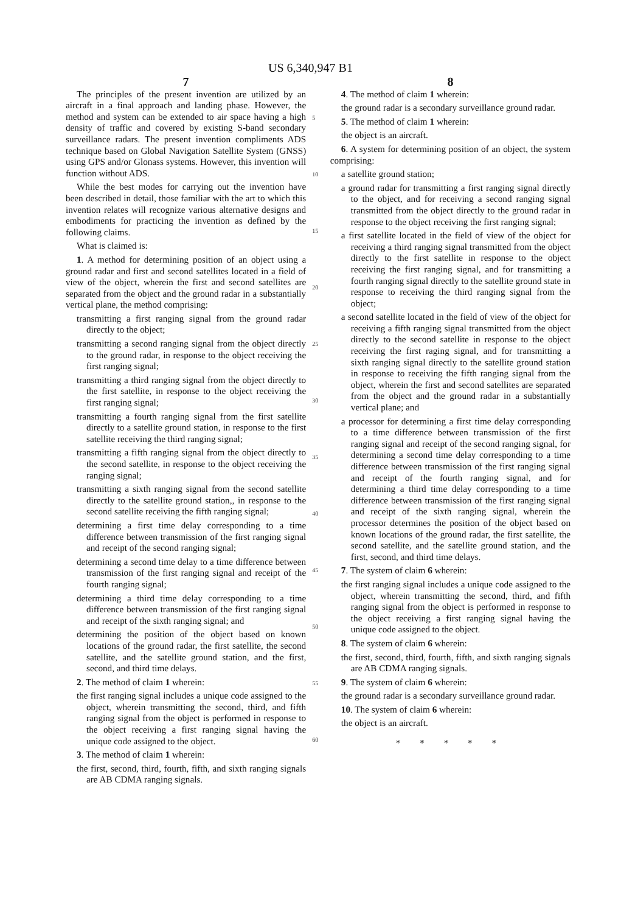US 6,340,947 B1
7
The principles of the present invention are utilized by an aircraft in a final approach and landing phase. However, the method and system can be extended to air space having a high density of traffic and covered by existing S-band secondary surveillance radars. The present invention compliments ADS technique based on Global Navigation Satellite System (GNSS) using GPS and/or Glonass systems. However, this invention will function without ADS.
While the best modes for carrying out the invention have been described in detail, those familiar with the art to which this invention relates will recognize various alternative designs and embodiments for practicing the invention as defined by the following claims.
What is claimed is:
1. A method for determining position of an object using a ground radar and first and second satellites located in a field of view of the object, wherein the first and second satellites are separated from the object and the ground radar in a substantially vertical plane, the method comprising:
transmitting a first ranging signal from the ground radar directly to the object;
transmitting a second ranging signal from the object directly to the ground radar, in response to the object receiving the first ranging signal;
transmitting a third ranging signal from the object directly to the first satellite, in response to the object receiving the first ranging signal;
transmitting a fourth ranging signal from the first satellite directly to a satellite ground station, in response to the first satellite receiving the third ranging signal;
transmitting a fifth ranging signal from the object directly to the second satellite, in response to the object receiving the ranging signal;
transmitting a sixth ranging signal from the second satellite directly to the satellite ground station,, in response to the second satellite receiving the fifth ranging signal;
determining a first time delay corresponding to a time difference between transmission of the first ranging signal and receipt of the second ranging signal;
determining a second time delay to a time difference between transmission of the first ranging signal and receipt of the fourth ranging signal;
determining a third time delay corresponding to a time difference between transmission of the first ranging signal and receipt of the sixth ranging signal; and
determining the position of the object based on known locations of the ground radar, the first satellite, the second satellite, and the satellite ground station, and the first, second, and third time delays.
2. The method of claim 1 wherein:
the first ranging signal includes a unique code assigned to the object, wherein transmitting the second, third, and fifth ranging signal from the object is performed in response to the object receiving a first ranging signal having the unique code assigned to the object.
3. The method of claim 1 wherein:
the first, second, third, fourth, fifth, and sixth ranging signals are AB CDMA ranging signals.
5
10
15
20
25
30
35
40
45
50
55
60
8
4. The method of claim 1 wherein:
the ground radar is a secondary surveillance ground radar.
5. The method of claim 1 wherein:
the object is an aircraft.
6. A system for determining position of an object, the system comprising:
a satellite ground station;
a ground radar for transmitting a first ranging signal directly to the object, and for receiving a second ranging signal transmitted from the object directly to the ground radar in response to the object receiving the first ranging signal;
a first satellite located in the field of view of the object for receiving a third ranging signal transmitted from the object directly to the first satellite in response to the object receiving the first ranging signal, and for transmitting a fourth ranging signal directly to the satellite ground state in response to receiving the third ranging signal from the object;
a second satellite located in the field of view of the object for receiving a fifth ranging signal transmitted from the object directly to the second satellite in response to the object receiving the first raging signal, and for transmitting a sixth ranging signal directly to the satellite ground station in response to receiving the fifth ranging signal from the object, wherein the first and second satellites are separated from the object and the ground radar in a substantially vertical plane; and
a processor for determining a first time delay corresponding to a time difference between transmission of the first ranging signal and receipt of the second ranging signal, for determining a second time delay corresponding to a time difference between transmission of the first ranging signal and receipt of the fourth ranging signal, and for determining a third time delay corresponding to a time difference between transmission of the first ranging signal and receipt of the sixth ranging signal, wherein the processor determines the position of the object based on known locations of the ground radar, the first satellite, the second satellite, and the satellite ground station, and the first, second, and third time delays.
7. The system of claim 6 wherein:
the first ranging signal includes a unique code assigned to the object, wherein transmitting the second, third, and fifth ranging signal from the object is performed in response to the object receiving a first ranging signal having the unique code assigned to the object.
8. The system of claim 6 wherein:
the first, second, third, fourth, fifth, and sixth ranging signals are AB CDMA ranging signals.
9. The system of claim 6 wherein:
the ground radar is a secondary surveillance ground radar.
10. The system of claim 6 wherein:
the object is an aircraft.
* * * * *